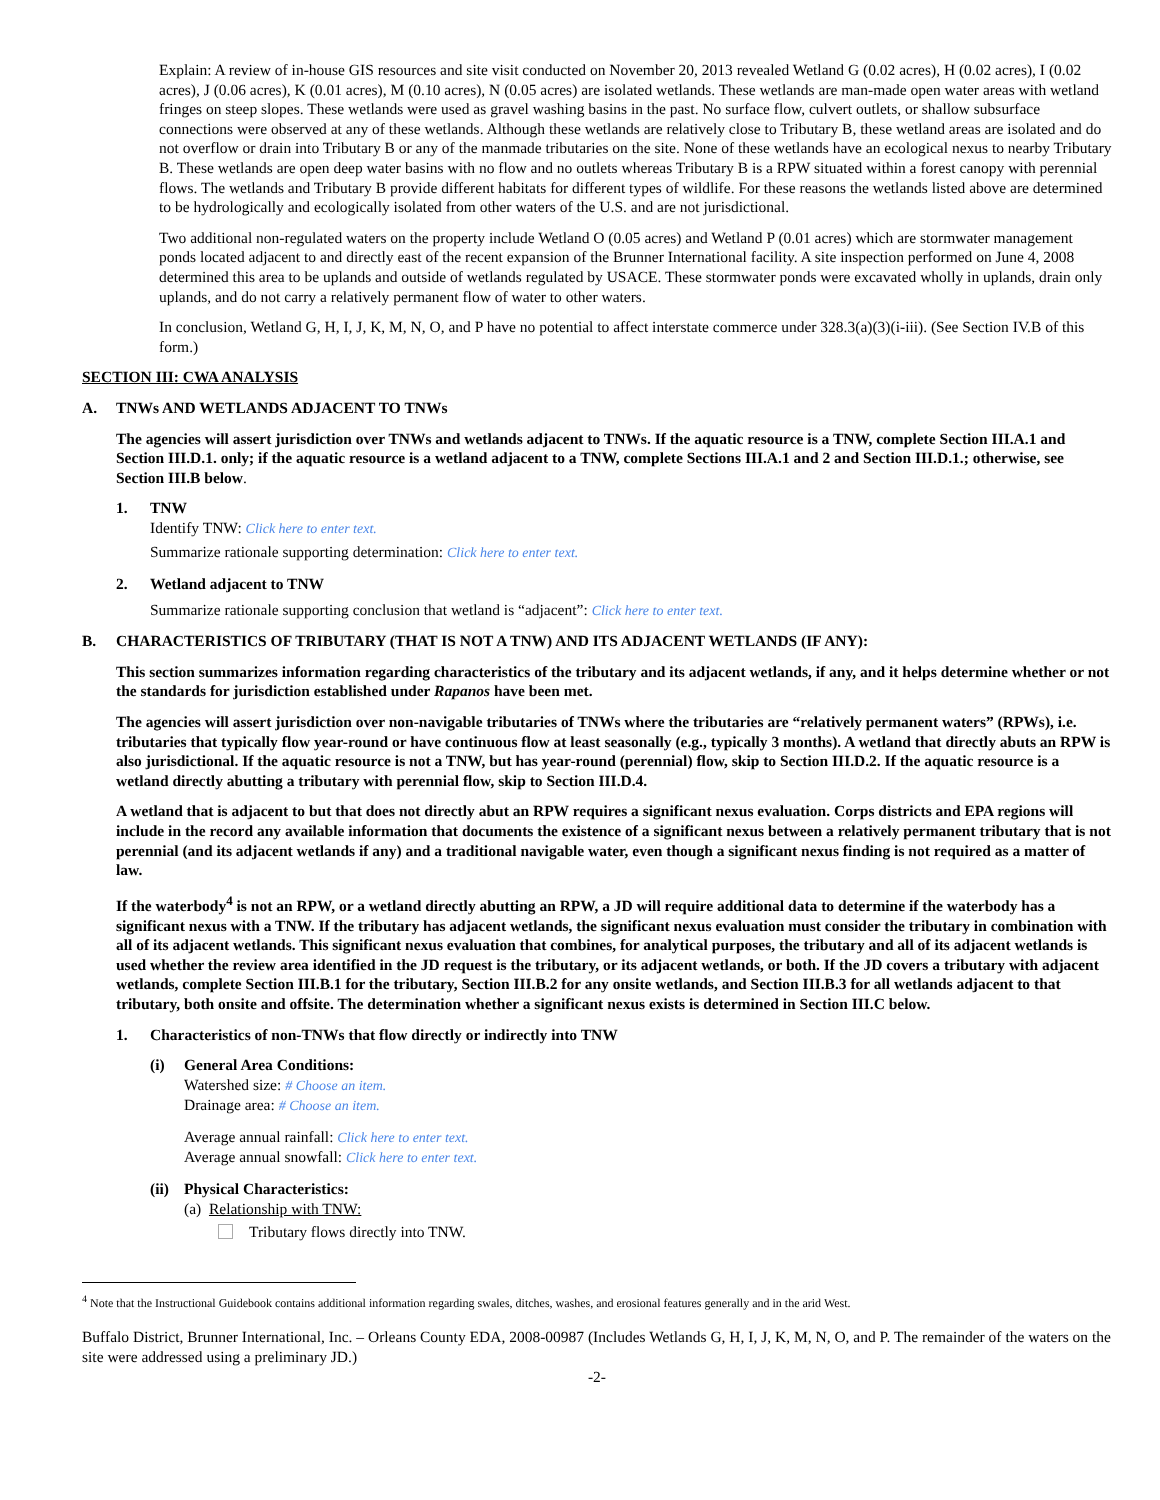Explain: A review of in-house GIS resources and site visit conducted on November 20, 2013 revealed Wetland G (0.02 acres), H (0.02 acres), I (0.02 acres), J (0.06 acres), K (0.01 acres), M (0.10 acres), N (0.05 acres) are isolated wetlands. These wetlands are man-made open water areas with wetland fringes on steep slopes. These wetlands were used as gravel washing basins in the past. No surface flow, culvert outlets, or shallow subsurface connections were observed at any of these wetlands. Although these wetlands are relatively close to Tributary B, these wetland areas are isolated and do not overflow or drain into Tributary B or any of the manmade tributaries on the site. None of these wetlands have an ecological nexus to nearby Tributary B. These wetlands are open deep water basins with no flow and no outlets whereas Tributary B is a RPW situated within a forest canopy with perennial flows. The wetlands and Tributary B provide different habitats for different types of wildlife. For these reasons the wetlands listed above are determined to be hydrologically and ecologically isolated from other waters of the U.S. and are not jurisdictional.
Two additional non-regulated waters on the property include Wetland O (0.05 acres) and Wetland P (0.01 acres) which are stormwater management ponds located adjacent to and directly east of the recent expansion of the Brunner International facility. A site inspection performed on June 4, 2008 determined this area to be uplands and outside of wetlands regulated by USACE. These stormwater ponds were excavated wholly in uplands, drain only uplands, and do not carry a relatively permanent flow of water to other waters.
In conclusion, Wetland G, H, I, J, K, M, N, O, and P have no potential to affect interstate commerce under 328.3(a)(3)(i-iii). (See Section IV.B of this form.)
SECTION III: CWA ANALYSIS
A. TNWs AND WETLANDS ADJACENT TO TNWs
The agencies will assert jurisdiction over TNWs and wetlands adjacent to TNWs. If the aquatic resource is a TNW, complete Section III.A.1 and Section III.D.1. only; if the aquatic resource is a wetland adjacent to a TNW, complete Sections III.A.1 and 2 and Section III.D.1.; otherwise, see Section III.B below.
1. TNW
Identify TNW: Click here to enter text.
Summarize rationale supporting determination: Click here to enter text.
2. Wetland adjacent to TNW
Summarize rationale supporting conclusion that wetland is “adjacent”: Click here to enter text.
B. CHARACTERISTICS OF TRIBUTARY (THAT IS NOT A TNW) AND ITS ADJACENT WETLANDS (IF ANY):
This section summarizes information regarding characteristics of the tributary and its adjacent wetlands, if any, and it helps determine whether or not the standards for jurisdiction established under Rapanos have been met.
The agencies will assert jurisdiction over non-navigable tributaries of TNWs where the tributaries are “relatively permanent waters” (RPWs), i.e. tributaries that typically flow year-round or have continuous flow at least seasonally (e.g., typically 3 months). A wetland that directly abuts an RPW is also jurisdictional. If the aquatic resource is not a TNW, but has year-round (perennial) flow, skip to Section III.D.2. If the aquatic resource is a wetland directly abutting a tributary with perennial flow, skip to Section III.D.4.
A wetland that is adjacent to but that does not directly abut an RPW requires a significant nexus evaluation. Corps districts and EPA regions will include in the record any available information that documents the existence of a significant nexus between a relatively permanent tributary that is not perennial (and its adjacent wetlands if any) and a traditional navigable water, even though a significant nexus finding is not required as a matter of law.
If the waterbody<sup>4</sup> is not an RPW, or a wetland directly abutting an RPW, a JD will require additional data to determine if the waterbody has a significant nexus with a TNW. If the tributary has adjacent wetlands, the significant nexus evaluation must consider the tributary in combination with all of its adjacent wetlands. This significant nexus evaluation that combines, for analytical purposes, the tributary and all of its adjacent wetlands is used whether the review area identified in the JD request is the tributary, or its adjacent wetlands, or both. If the JD covers a tributary with adjacent wetlands, complete Section III.B.1 for the tributary, Section III.B.2 for any onsite wetlands, and Section III.B.3 for all wetlands adjacent to that tributary, both onsite and offsite. The determination whether a significant nexus exists is determined in Section III.C below.
1. Characteristics of non-TNWs that flow directly or indirectly into TNW
(i) General Area Conditions:
Watershed size: # Choose an item.
Drainage area: # Choose an item.
Average annual rainfall: Click here to enter text.
Average annual snowfall: Click here to enter text.
(ii) Physical Characteristics:
(a) Relationship with TNW:
Tributary flows directly into TNW.
<sup>4</sup> Note that the Instructional Guidebook contains additional information regarding swales, ditches, washes, and erosional features generally and in the arid West.
Buffalo District, Brunner International, Inc. – Orleans County EDA, 2008-00987 (Includes Wetlands G, H, I, J, K, M, N, O, and P. The remainder of the waters on the site were addressed using a preliminary JD.)
-2-